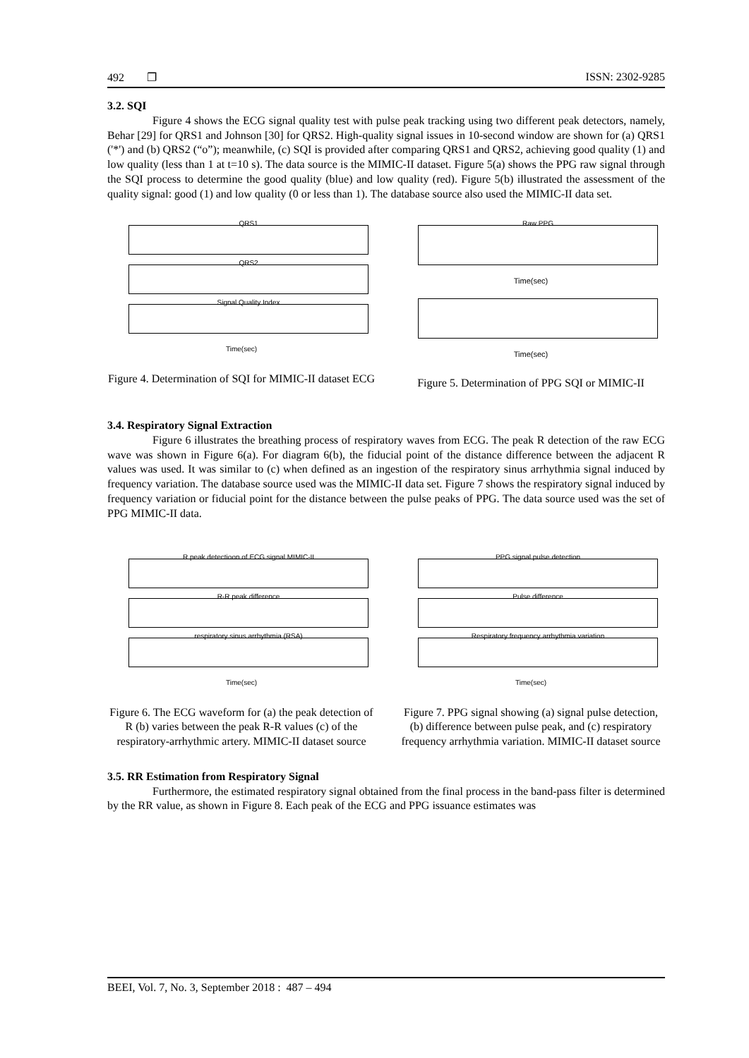492 ❐ ISSN: 2302-9285
3.2. SQI
Figure 4 shows the ECG signal quality test with pulse peak tracking using two different peak detectors, namely, Behar [29] for QRS1 and Johnson [30] for QRS2. High-quality signal issues in 10-second window are shown for (a) QRS1 ('*') and (b) QRS2 (“o”); meanwhile, (c) SQI is provided after comparing QRS1 and QRS2, achieving good quality (1) and low quality (less than 1 at t=10 s). The data source is the MIMIC-II dataset. Figure 5(a) shows the PPG raw signal through the SQI process to determine the good quality (blue) and low quality (red). Figure 5(b) illustrated the assessment of the quality signal: good (1) and low quality (0 or less than 1). The database source also used the MIMIC-II data set.
QRS1
QRS2
Signal Quality Index
Time(sec)
Figure 4. Determination of SQI for MIMIC-II dataset ECG
Raw PPG
Time(sec)
Time(sec)
Figure 5. Determination of PPG SQI or MIMIC-II
3.4. Respiratory Signal Extraction
Figure 6 illustrates the breathing process of respiratory waves from ECG. The peak R detection of the raw ECG wave was shown in Figure 6(a). For diagram 6(b), the fiducial point of the distance difference between the adjacent R values was used. It was similar to (c) when defined as an ingestion of the respiratory sinus arrhythmia signal induced by frequency variation. The database source used was the MIMIC-II data set. Figure 7 shows the respiratory signal induced by frequency variation or fiducial point for the distance between the pulse peaks of PPG. The data source used was the set of PPG MIMIC-II data.
R peak detectioon of ECG signal MIMIC-II
R-R peak difference
respiratory sinus arrhythmia (RSA)
Time(sec)
Figure 6. The ECG waveform for (a) the peak detection of R (b) varies between the peak R-R values (c) of the respiratory-arrhythmic artery. MIMIC-II dataset source
PPG signal pulse detection
Pulse difference
Respiratory frequency arrhythmia variation
Time(sec)
Figure 7. PPG signal showing (a) signal pulse detection, (b) difference between pulse peak, and (c) respiratory frequency arrhythmia variation. MIMIC-II dataset source
3.5. RR Estimation from Respiratory Signal
Furthermore, the estimated respiratory signal obtained from the final process in the band-pass filter is determined by the RR value, as shown in Figure 8. Each peak of the ECG and PPG issuance estimates was
BEEI, Vol. 7, No. 3, September 2018 : 487 – 494